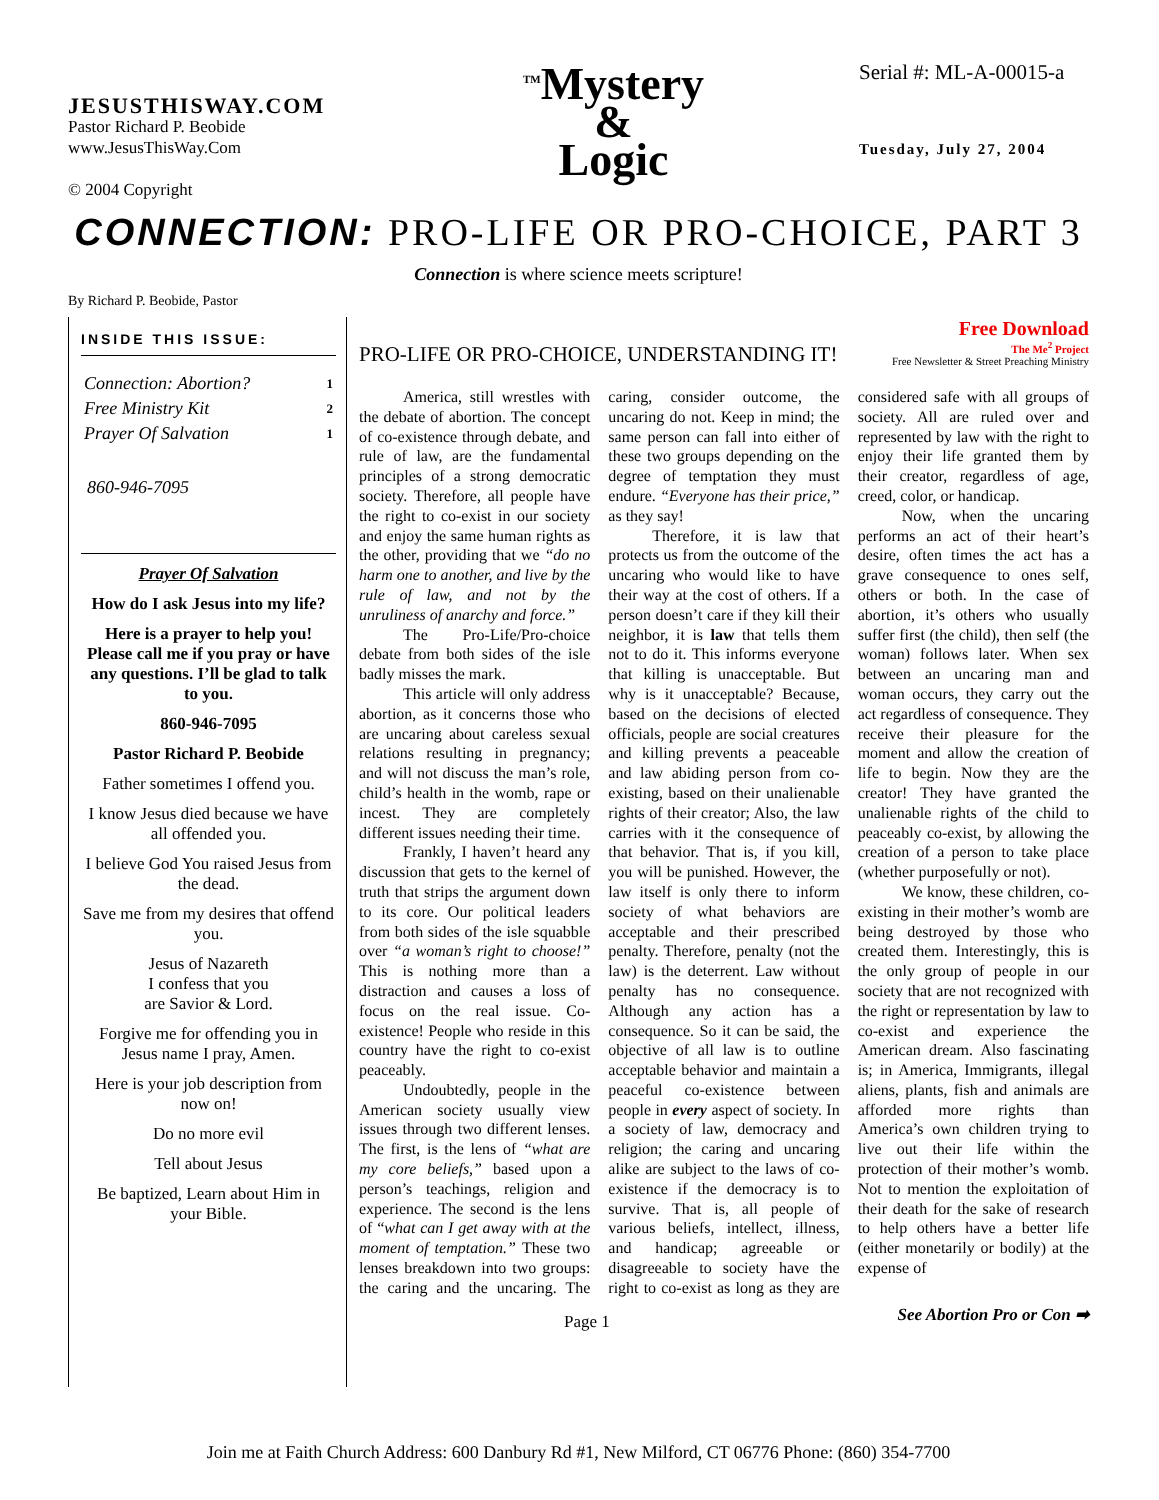JESUSTHISWAY.COM
Pastor Richard P. Beobide
www.JesusThisWay.Com
© 2004 Copyright
<sup>TM</sup>Mystery
&
Logic
Serial #: ML-A-00015-a
Tuesday, July 27, 2004
CONNECTION: PRO-LIFE OR PRO-CHOICE, PART 3
Connection is where science meets scripture!
By Richard P. Beobide, Pastor
INSIDE THIS ISSUE:
| Connection: Abortion? | 1 |
| Free Ministry Kit | 2 |
| Prayer Of Salvation | 1 |
860-946-7095
Prayer Of Salvation
How do I ask Jesus into my life?
Here is a prayer to help you! Please call me if you pray or have any questions. I’ll be glad to talk to you.
860-946-7095
Pastor Richard P. Beobide
Father sometimes I offend you.
I know Jesus died because we have all offended you.
I believe God You raised Jesus from the dead.
Save me from my desires that offend you.
Jesus of Nazareth
I confess that you
are Savior & Lord.
Forgive me for offending you in Jesus name I pray, Amen.
Here is your job description from now on!
Do no more evil
Tell about Jesus
Be baptized, Learn about Him in your Bible.
PRO-LIFE OR PRO-CHOICE, UNDERSTANDING IT!
Free Download
The Me<sup>2</sup> Project
Free Newsletter & Street Preaching Ministry
America, still wrestles with the debate of abortion. The concept of co-existence through debate, and rule of law, are the fundamental principles of a strong democratic society. Therefore, all people have the right to co-exist in our society and enjoy the same human rights as the other, providing that we “do no harm one to another, and live by the rule of law, and not by the unruliness of anarchy and force.”
The Pro-Life/Pro-choice debate from both sides of the isle badly misses the mark.
This article will only address abortion, as it concerns those who are uncaring about careless sexual relations resulting in pregnancy; and will not discuss the man’s role, child’s health in the womb, rape or incest. They are completely different issues needing their time.
Frankly, I haven’t heard any discussion that gets to the kernel of truth that strips the argument down to its core. Our political leaders from both sides of the isle squabble over “a woman’s right to choose!” This is nothing more than a distraction and causes a loss of focus on the real issue. Co-existence! People who reside in this country have the right to co-exist peaceably.
Undoubtedly, people in the American society usually view issues through two different lenses. The first, is the lens of “what are my core beliefs,” based upon a person’s teachings, religion and experience. The second is the lens of “what can I get away with at the moment of temptation.” These two lenses breakdown into two groups: the caring and the uncaring. The caring, consider outcome, the uncaring do not. Keep in mind; the same person can fall into either of these two groups depending on the degree of temptation they must endure. “Everyone has their price,” as they say!
Therefore, it is law that protects us from the outcome of the uncaring who would like to have their way at the cost of others. If a person doesn’t care if they kill their neighbor, it is law that tells them not to do it. This informs everyone that killing is unacceptable. But why is it unacceptable? Because, based on the decisions of elected officials, people are social creatures and killing prevents a peaceable and law abiding person from co-existing, based on their unalienable rights of their creator; Also, the law carries with it the consequence of that behavior. That is, if you kill, you will be punished. However, the law itself is only there to inform society of what behaviors are acceptable and their prescribed penalty. Therefore, penalty (not the law) is the deterrent. Law without penalty has no consequence. Although any action has a consequence. So it can be said, the objective of all law is to outline acceptable behavior and maintain a peaceful co-existence between people in every aspect of society. In a society of law, democracy and religion; the caring and uncaring alike are subject to the laws of co-existence if the democracy is to survive. That is, all people of various beliefs, intellect, illness, and handicap; agreeable or disagreeable to society have the right to co-exist as long as they are considered safe with all groups of society. All are ruled over and represented by law with the right to enjoy their life granted them by their creator, regardless of age, creed, color, or handicap.
Now, when the uncaring performs an act of their heart’s desire, often times the act has a grave consequence to ones self, others or both. In the case of abortion, it’s others who usually suffer first (the child), then self (the woman) follows later. When sex between an uncaring man and woman occurs, they carry out the act regardless of consequence. They receive their pleasure for the moment and allow the creation of life to begin. Now they are the creator! They have granted the unalienable rights of the child to peaceably co-exist, by allowing the creation of a person to take place (whether purposefully or not).
We know, these children, co-existing in their mother’s womb are being destroyed by those who created them. Interestingly, this is the only group of people in our society that are not recognized with the right or representation by law to co-exist and experience the American dream. Also fascinating is; in America, Immigrants, illegal aliens, plants, fish and animals are afforded more rights than America’s own children trying to live out their life within the protection of their mother’s womb. Not to mention the exploitation of their death for the sake of research to help others have a better life (either monetarily or bodily) at the expense of
Page 1 See Abortion Pro or Con ➡
Join me at Faith Church Address: 600 Danbury Rd #1, New Milford, CT 06776 Phone: (860) 354-7700